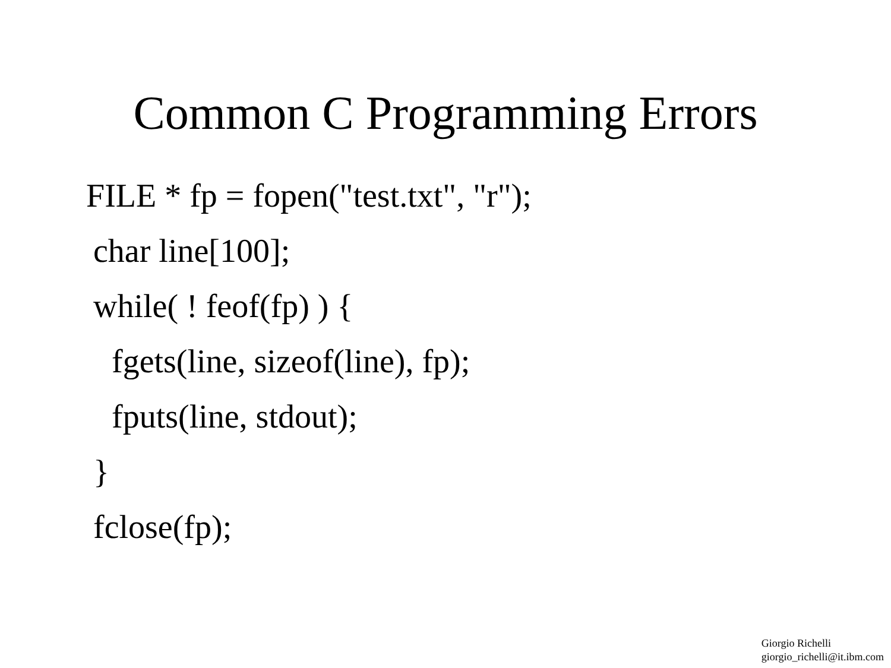Common C Programming Errors
FILE * fp = fopen("test.txt", "r");
char line[100];
while( ! feof(fp) ) {
fgets(line, sizeof(line), fp);
fputs(line, stdout);
}
fclose(fp);
Giorgio Richelli
giorgio_richelli@it.ibm.com